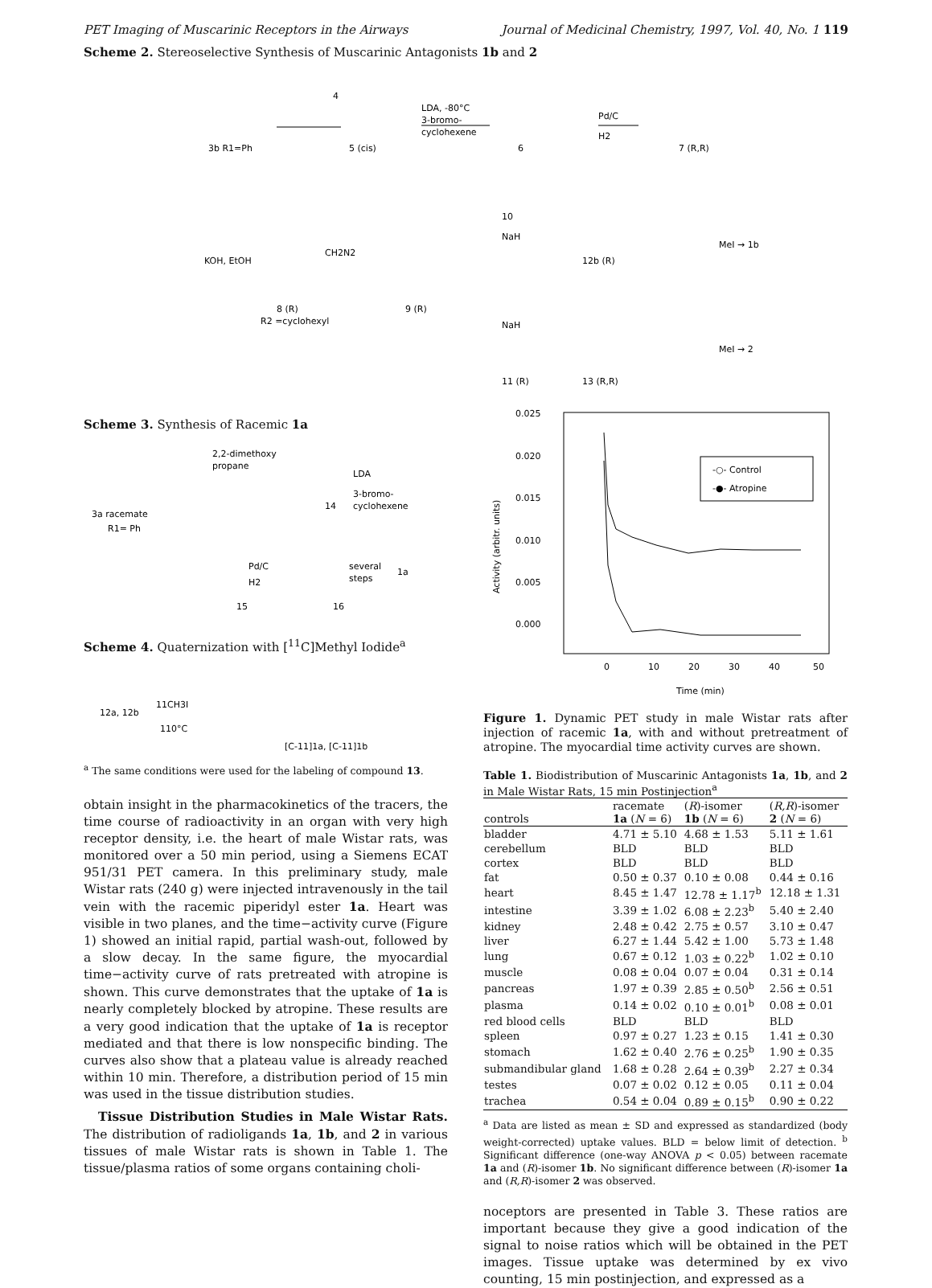PET Imaging of Muscarinic Receptors in the Airways Journal of Medicinal Chemistry, 1997, Vol. 40, No. 1 119
Scheme 2. Stereoselective Synthesis of Muscarinic Antagonists 1b and 2
3b R1=Ph
5 (cis)
6
7 (R,R)
4
LDA, -80°C
3-bromo-
cyclohexene
Pd/C
H2
KOH, EtOH
8 (R)
R2 =cyclohexyl
CH2N2
9 (R)
10
NaH
12b (R)
MeI → 1b
NaH
11 (R)
13 (R,R)
MeI → 2
Scheme 3. Synthesis of Racemic 1a
3a racemate
R1= Ph
2,2-dimethoxy
propane
14
LDA
3-bromo-
cyclohexene
15
Pd/C
H2
16
several
steps
1a
Scheme 4. Quaternization with [<sup>11</sup>C]Methyl Iodide<sup>a</sup>
12a, 12b
11CH3I
110°C
[C-11]1a, [C-11]1b
<sup>a</sup> The same conditions were used for the labeling of compound 13.
obtain insight in the pharmacokinetics of the tracers, the time course of radioactivity in an organ with very high receptor density, i.e. the heart of male Wistar rats, was monitored over a 50 min period, using a Siemens ECAT 951/31 PET camera. In this preliminary study, male Wistar rats (240 g) were injected intravenously in the tail vein with the racemic piperidyl ester 1a. Heart was visible in two planes, and the time−activity curve (Figure 1) showed an initial rapid, partial wash-out, followed by a slow decay. In the same figure, the myocardial time−activity curve of rats pretreated with atropine is shown. This curve demonstrates that the uptake of 1a is nearly completely blocked by atropine. These results are a very good indication that the uptake of 1a is receptor mediated and that there is low nonspecific binding. The curves also show that a plateau value is already reached within 10 min. Therefore, a distribution period of 15 min was used in the tissue distribution studies.
Tissue Distribution Studies in Male Wistar Rats. The distribution of radioligands 1a, 1b, and 2 in various tissues of male Wistar rats is shown in Table 1. The tissue/plasma ratios of some organs containing choli-
0.025
0.020
0.015
0.010
0.005
0.000
0
10
20
30
40
50
Time (min)
Activity (arbitr. units)
-○- Control
-●- Atropine
Figure 1. Dynamic PET study in male Wistar rats after injection of racemic 1a, with and without pretreatment of atropine. The myocardial time activity curves are shown.
Table 1. Biodistribution of Muscarinic Antagonists 1a, 1b, and 2 in Male Wistar Rats, 15 min Postinjection<sup>a</sup>
| controls | racemate 1a ( N = 6) | ( R )-isomer 1b ( N = 6) | ( R,R )-isomer 2 ( N = 6) |
| --- | --- | --- | --- |
| bladder | 4.71 ± 5.10 | 4.68 ± 1.53 | 5.11 ± 1.61 |
| cerebellum | BLD | BLD | BLD |
| cortex | BLD | BLD | BLD |
| fat | 0.50 ± 0.37 | 0.10 ± 0.08 | 0.44 ± 0.16 |
| heart | 8.45 ± 1.47 | 12.78 ± 1.17<sup>b</sup> | 12.18 ± 1.31 |
| intestine | 3.39 ± 1.02 | 6.08 ± 2.23<sup>b</sup> | 5.40 ± 2.40 |
| kidney | 2.48 ± 0.42 | 2.75 ± 0.57 | 3.10 ± 0.47 |
| liver | 6.27 ± 1.44 | 5.42 ± 1.00 | 5.73 ± 1.48 |
| lung | 0.67 ± 0.12 | 1.03 ± 0.22<sup>b</sup> | 1.02 ± 0.10 |
| muscle | 0.08 ± 0.04 | 0.07 ± 0.04 | 0.31 ± 0.14 |
| pancreas | 1.97 ± 0.39 | 2.85 ± 0.50<sup>b</sup> | 2.56 ± 0.51 |
| plasma | 0.14 ± 0.02 | 0.10 ± 0.01<sup>b</sup> | 0.08 ± 0.01 |
| red blood cells | BLD | BLD | BLD |
| spleen | 0.97 ± 0.27 | 1.23 ± 0.15 | 1.41 ± 0.30 |
| stomach | 1.62 ± 0.40 | 2.76 ± 0.25<sup>b</sup> | 1.90 ± 0.35 |
| submandibular gland | 1.68 ± 0.28 | 2.64 ± 0.39<sup>b</sup> | 2.27 ± 0.34 |
| testes | 0.07 ± 0.02 | 0.12 ± 0.05 | 0.11 ± 0.04 |
| trachea | 0.54 ± 0.04 | 0.89 ± 0.15<sup>b</sup> | 0.90 ± 0.22 |
<sup>a</sup> Data are listed as mean ± SD and expressed as standardized (body weight-corrected) uptake values. BLD = below limit of detection. <sup>b</sup> Significant difference (one-way ANOVA p < 0.05) between racemate 1a and (R)-isomer 1b. No significant difference between (R)-isomer 1a and (R,R)-isomer 2 was observed.
noceptors are presented in Table 3. These ratios are important because they give a good indication of the signal to noise ratios which will be obtained in the PET images. Tissue uptake was determined by ex vivo counting, 15 min postinjection, and expressed as a